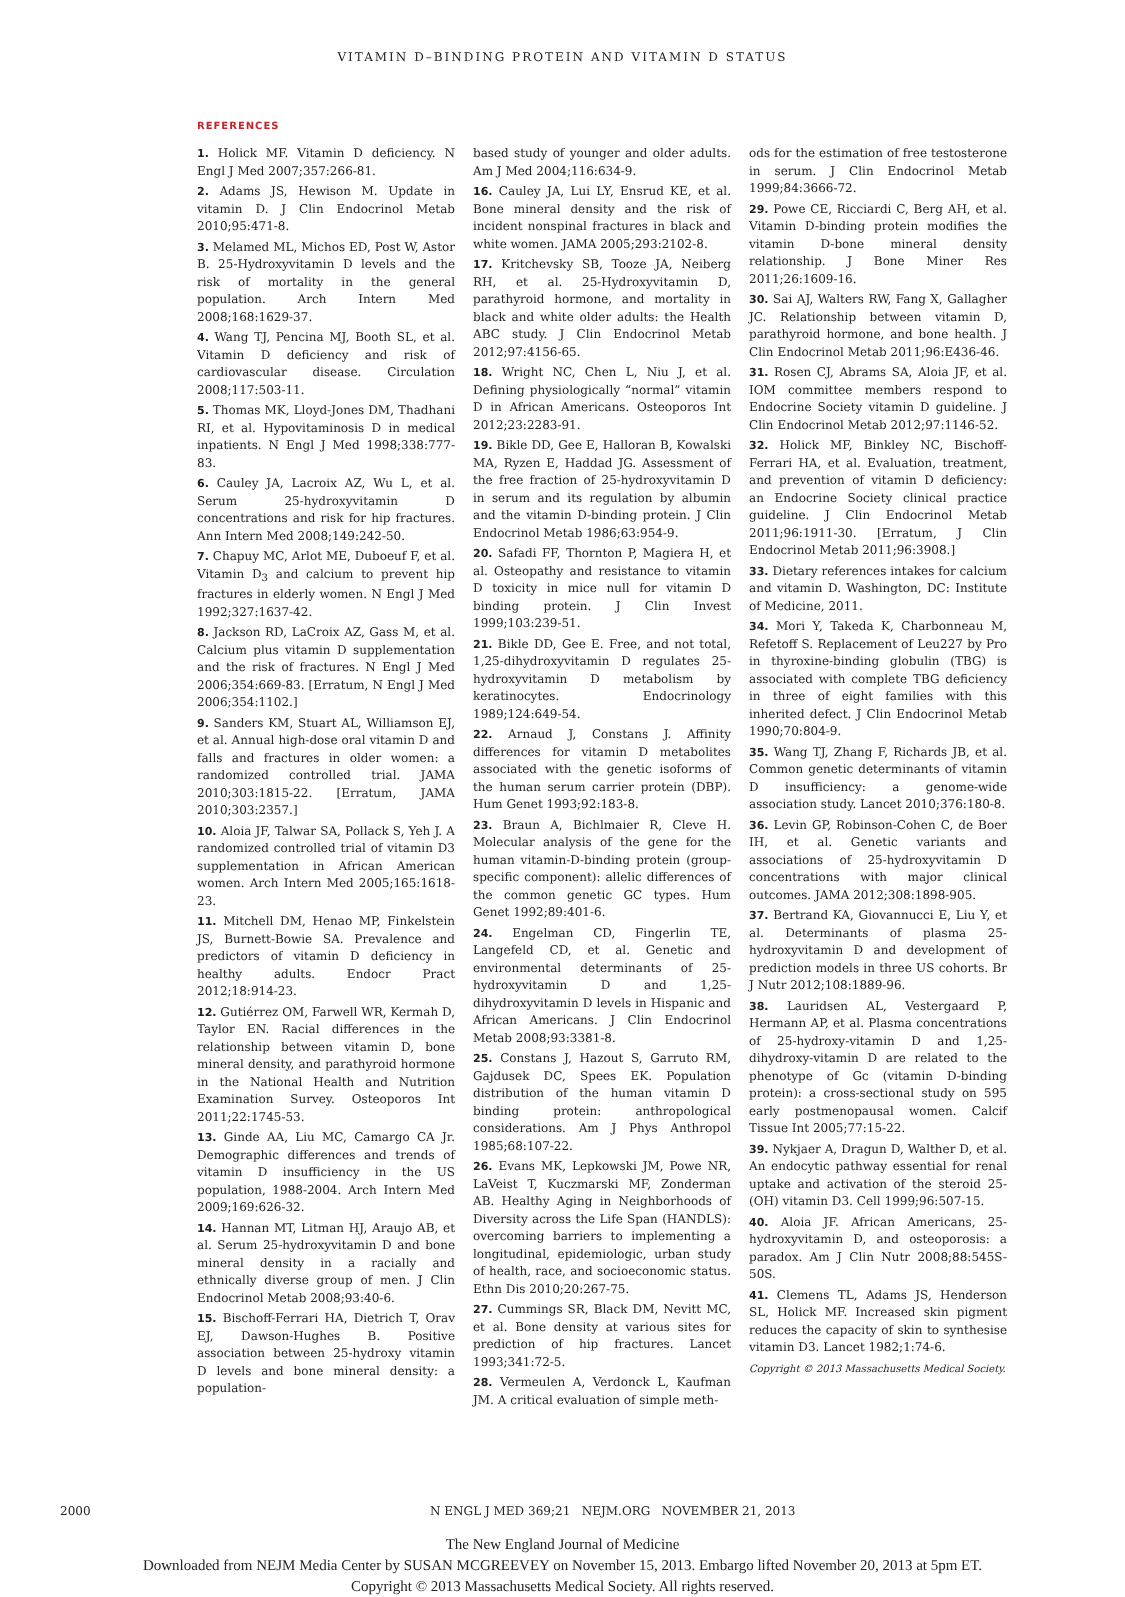VITAMIN D–BINDING PROTEIN AND VITAMIN D STATUS
REFERENCES
1. Holick MF. Vitamin D deficiency. N Engl J Med 2007;357:266-81.
2. Adams JS, Hewison M. Update in vitamin D. J Clin Endocrinol Metab 2010;95:471-8.
3. Melamed ML, Michos ED, Post W, Astor B. 25-Hydroxyvitamin D levels and the risk of mortality in the general population. Arch Intern Med 2008;168:1629-37.
4. Wang TJ, Pencina MJ, Booth SL, et al. Vitamin D deficiency and risk of cardiovascular disease. Circulation 2008;117:503-11.
5. Thomas MK, Lloyd-Jones DM, Thadhani RI, et al. Hypovitaminosis D in medical inpatients. N Engl J Med 1998;338:777-83.
6. Cauley JA, Lacroix AZ, Wu L, et al. Serum 25-hydroxyvitamin D concentrations and risk for hip fractures. Ann Intern Med 2008;149:242-50.
7. Chapuy MC, Arlot ME, Duboeuf F, et al. Vitamin D<sub>3</sub> and calcium to prevent hip fractures in elderly women. N Engl J Med 1992;327:1637-42.
8. Jackson RD, LaCroix AZ, Gass M, et al. Calcium plus vitamin D supplementation and the risk of fractures. N Engl J Med 2006;354:669-83. [Erratum, N Engl J Med 2006;354:1102.]
9. Sanders KM, Stuart AL, Williamson EJ, et al. Annual high-dose oral vitamin D and falls and fractures in older women: a randomized controlled trial. JAMA 2010;303:1815-22. [Erratum, JAMA 2010;303:2357.]
10. Aloia JF, Talwar SA, Pollack S, Yeh J. A randomized controlled trial of vitamin D3 supplementation in African American women. Arch Intern Med 2005;165:1618-23.
11. Mitchell DM, Henao MP, Finkelstein JS, Burnett-Bowie SA. Prevalence and predictors of vitamin D deficiency in healthy adults. Endocr Pract 2012;18:914-23.
12. Gutiérrez OM, Farwell WR, Kermah D, Taylor EN. Racial differences in the relationship between vitamin D, bone mineral density, and parathyroid hormone in the National Health and Nutrition Examination Survey. Osteoporos Int 2011;22:1745-53.
13. Ginde AA, Liu MC, Camargo CA Jr. Demographic differences and trends of vitamin D insufficiency in the US population, 1988-2004. Arch Intern Med 2009;169:626-32.
14. Hannan MT, Litman HJ, Araujo AB, et al. Serum 25-hydroxyvitamin D and bone mineral density in a racially and ethnically diverse group of men. J Clin Endocrinol Metab 2008;93:40-6.
15. Bischoff-Ferrari HA, Dietrich T, Orav EJ, Dawson-Hughes B. Positive association between 25-hydroxy vitamin D levels and bone mineral density: a population-
based study of younger and older adults. Am J Med 2004;116:634-9.
16. Cauley JA, Lui LY, Ensrud KE, et al. Bone mineral density and the risk of incident nonspinal fractures in black and white women. JAMA 2005;293:2102-8.
17. Kritchevsky SB, Tooze JA, Neiberg RH, et al. 25-Hydroxyvitamin D, parathyroid hormone, and mortality in black and white older adults: the Health ABC study. J Clin Endocrinol Metab 2012;97:4156-65.
18. Wright NC, Chen L, Niu J, et al. Defining physiologically “normal” vitamin D in African Americans. Osteoporos Int 2012;23:2283-91.
19. Bikle DD, Gee E, Halloran B, Kowalski MA, Ryzen E, Haddad JG. Assessment of the free fraction of 25-hydroxyvitamin D in serum and its regulation by albumin and the vitamin D-binding protein. J Clin Endocrinol Metab 1986;63:954-9.
20. Safadi FF, Thornton P, Magiera H, et al. Osteopathy and resistance to vitamin D toxicity in mice null for vitamin D binding protein. J Clin Invest 1999;103:239-51.
21. Bikle DD, Gee E. Free, and not total, 1,25-dihydroxyvitamin D regulates 25-hydroxyvitamin D metabolism by keratinocytes. Endocrinology 1989;124:649-54.
22. Arnaud J, Constans J. Affinity differences for vitamin D metabolites associated with the genetic isoforms of the human serum carrier protein (DBP). Hum Genet 1993;92:183-8.
23. Braun A, Bichlmaier R, Cleve H. Molecular analysis of the gene for the human vitamin-D-binding protein (group-specific component): allelic differences of the common genetic GC types. Hum Genet 1992;89:401-6.
24. Engelman CD, Fingerlin TE, Langefeld CD, et al. Genetic and environmental determinants of 25-hydroxyvitamin D and 1,25-dihydroxyvitamin D levels in Hispanic and African Americans. J Clin Endocrinol Metab 2008;93:3381-8.
25. Constans J, Hazout S, Garruto RM, Gajdusek DC, Spees EK. Population distribution of the human vitamin D binding protein: anthropological considerations. Am J Phys Anthropol 1985;68:107-22.
26. Evans MK, Lepkowski JM, Powe NR, LaVeist T, Kuczmarski MF, Zonderman AB. Healthy Aging in Neighborhoods of Diversity across the Life Span (HANDLS): overcoming barriers to implementing a longitudinal, epidemiologic, urban study of health, race, and socioeconomic status. Ethn Dis 2010;20:267-75.
27. Cummings SR, Black DM, Nevitt MC, et al. Bone density at various sites for prediction of hip fractures. Lancet 1993;341:72-5.
28. Vermeulen A, Verdonck L, Kaufman JM. A critical evaluation of simple meth-
ods for the estimation of free testosterone in serum. J Clin Endocrinol Metab 1999;84:3666-72.
29. Powe CE, Ricciardi C, Berg AH, et al. Vitamin D-binding protein modifies the vitamin D-bone mineral density relationship. J Bone Miner Res 2011;26:1609-16.
30. Sai AJ, Walters RW, Fang X, Gallagher JC. Relationship between vitamin D, parathyroid hormone, and bone health. J Clin Endocrinol Metab 2011;96:E436-46.
31. Rosen CJ, Abrams SA, Aloia JF, et al. IOM committee members respond to Endocrine Society vitamin D guideline. J Clin Endocrinol Metab 2012;97:1146-52.
32. Holick MF, Binkley NC, Bischoff-Ferrari HA, et al. Evaluation, treatment, and prevention of vitamin D deficiency: an Endocrine Society clinical practice guideline. J Clin Endocrinol Metab 2011;96:1911-30. [Erratum, J Clin Endocrinol Metab 2011;96:3908.]
33. Dietary references intakes for calcium and vitamin D. Washington, DC: Institute of Medicine, 2011.
34. Mori Y, Takeda K, Charbonneau M, Refetoff S. Replacement of Leu227 by Pro in thyroxine-binding globulin (TBG) is associated with complete TBG deficiency in three of eight families with this inherited defect. J Clin Endocrinol Metab 1990;70:804-9.
35. Wang TJ, Zhang F, Richards JB, et al. Common genetic determinants of vitamin D insufficiency: a genome-wide association study. Lancet 2010;376:180-8.
36. Levin GP, Robinson-Cohen C, de Boer IH, et al. Genetic variants and associations of 25-hydroxyvitamin D concentrations with major clinical outcomes. JAMA 2012;308:1898-905.
37. Bertrand KA, Giovannucci E, Liu Y, et al. Determinants of plasma 25-hydroxyvitamin D and development of prediction models in three US cohorts. Br J Nutr 2012;108:1889-96.
38. Lauridsen AL, Vestergaard P, Hermann AP, et al. Plasma concentrations of 25-hydroxy-vitamin D and 1,25-dihydroxy-vitamin D are related to the phenotype of Gc (vitamin D-binding protein): a cross-sectional study on 595 early postmenopausal women. Calcif Tissue Int 2005;77:15-22.
39. Nykjaer A, Dragun D, Walther D, et al. An endocytic pathway essential for renal uptake and activation of the steroid 25-(OH) vitamin D3. Cell 1999;96:507-15.
40. Aloia JF. African Americans, 25-hydroxyvitamin D, and osteoporosis: a paradox. Am J Clin Nutr 2008;88:545S-50S.
41. Clemens TL, Adams JS, Henderson SL, Holick MF. Increased skin pigment reduces the capacity of skin to synthesise vitamin D3. Lancet 1982;1:74-6.
Copyright © 2013 Massachusetts Medical Society.
2000 N ENGL J MED 369;21 NEJM.ORG NOVEMBER 21, 2013
The New England Journal of Medicine
Downloaded from NEJM Media Center by SUSAN MCGREEVEY on November 15, 2013. Embargo lifted November 20, 2013 at 5pm ET.
Copyright © 2013 Massachusetts Medical Society. All rights reserved.